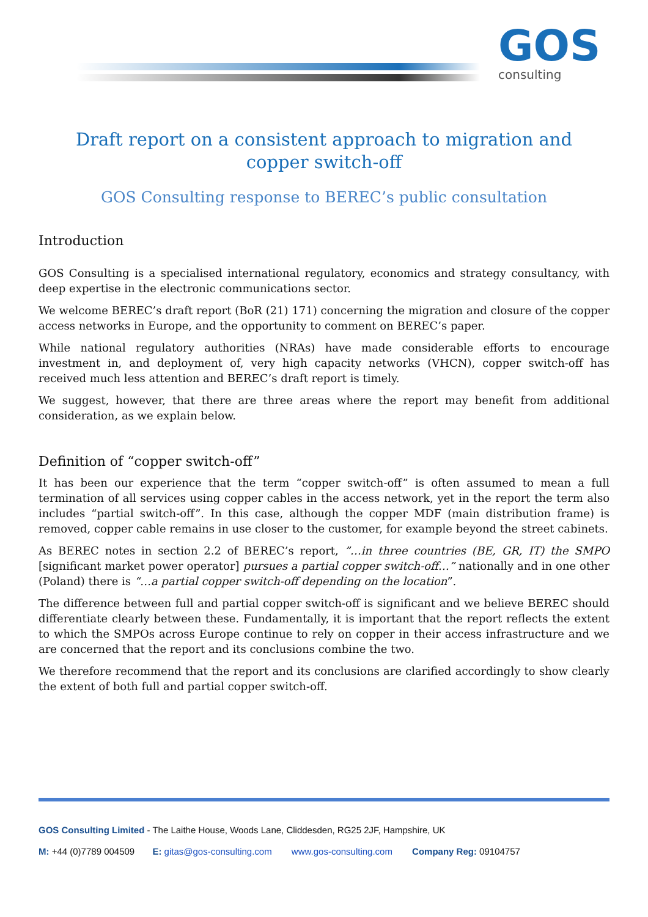GOS
consulting
Draft report on a consistent approach to migration and copper switch-off
GOS Consulting response to BEREC’s public consultation
Introduction
GOS Consulting is a specialised international regulatory, economics and strategy consultancy, with deep expertise in the electronic communications sector.
We welcome BEREC’s draft report (BoR (21) 171) concerning the migration and closure of the copper access networks in Europe, and the opportunity to comment on BEREC’s paper.
While national regulatory authorities (NRAs) have made considerable efforts to encourage investment in, and deployment of, very high capacity networks (VHCN), copper switch-off has received much less attention and BEREC’s draft report is timely.
We suggest, however, that there are three areas where the report may benefit from additional consideration, as we explain below.
Definition of “copper switch-off”
It has been our experience that the term “copper switch-off” is often assumed to mean a full termination of all services using copper cables in the access network, yet in the report the term also includes “partial switch-off”. In this case, although the copper MDF (main distribution frame) is removed, copper cable remains in use closer to the customer, for example beyond the street cabinets.
As BEREC notes in section 2.2 of BEREC’s report, ”…in three countries (BE, GR, IT) the SMPO [significant market power operator] pursues a partial copper switch-off…” nationally and in one other (Poland) there is “…a partial copper switch-off depending on the location”.
The difference between full and partial copper switch-off is significant and we believe BEREC should differentiate clearly between these. Fundamentally, it is important that the report reflects the extent to which the SMPOs across Europe continue to rely on copper in their access infrastructure and we are concerned that the report and its conclusions combine the two.
We therefore recommend that the report and its conclusions are clarified accordingly to show clearly the extent of both full and partial copper switch-off.
GOS Consulting Limited - The Laithe House, Woods Lane, Cliddesden, RG25 2JF, Hampshire, UK
M: +44 (0)7789 004509 E: gitas@gos-consulting.com www.gos-consulting.com Company Reg: 09104757